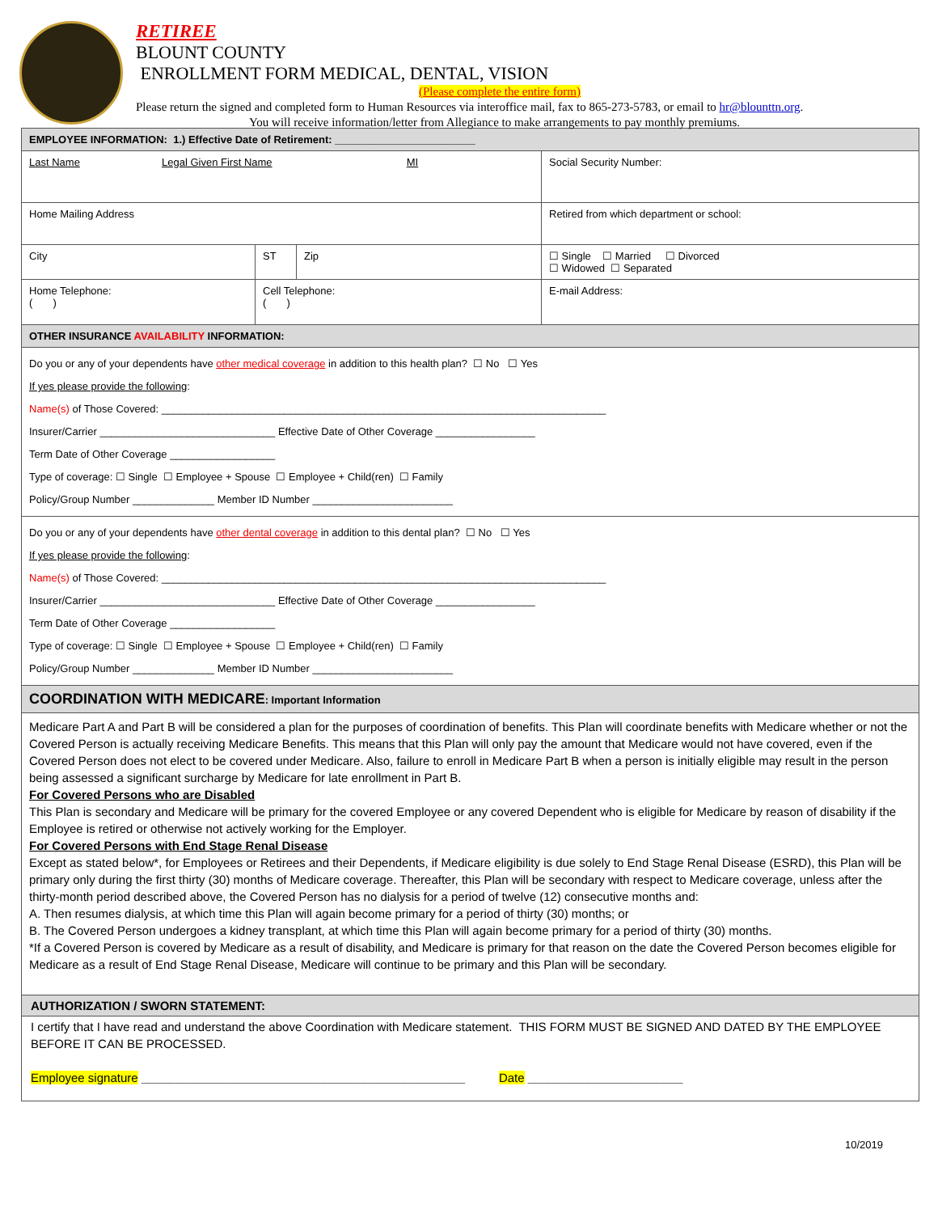RETIREE
BLOUNT COUNTY
ENROLLMENT FORM MEDICAL, DENTAL, VISION
(Please complete the entire form)
Please return the signed and completed form to Human Resources via interoffice mail, fax to 865-273-5783, or email to hr@blounttn.org.
You will receive information/letter from Allegiance to make arrangements to pay monthly premiums.
| EMPLOYEE INFORMATION: 1.) Effective Date of Retirement: ________________________ | | | | |
| Last Name Legal Given First Name MI | | | | Social Security Number: |
| Home Mailing Address | | | | Retired from which department or school: |
| City | | ST | Zip | ☐ Single ☐ Married ☐ Divorced ☐ Widowed ☐ Separated |
| Home Telephone: ( ) | Cell Telephone: ( ) | | | E-mail Address: |
| OTHER INSURANCE AVAILABILITY INFORMATION: | | | | |
| Do you or any of your dependents have other medical coverage in addition to this health plan? ☐ No ☐ Yes If yes please provide the following : Name(s) of Those Covered: ____________________________________________________________________________ Insurer/Carrier ______________________________ Effective Date of Other Coverage _________________ Term Date of Other Coverage __________________ Type of coverage: ☐ Single ☐ Employee + Spouse ☐ Employee + Child(ren) ☐ Family Policy/Group Number ______________ Member ID Number ________________________ | | | | |
| Do you or any of your dependents have other dental coverage in addition to this dental plan? ☐ No ☐ Yes If yes please provide the following : Name(s) of Those Covered: ____________________________________________________________________________ Insurer/Carrier ______________________________ Effective Date of Other Coverage _________________ Term Date of Other Coverage __________________ Type of coverage: ☐ Single ☐ Employee + Spouse ☐ Employee + Child(ren) ☐ Family Policy/Group Number ______________ Member ID Number ________________________ | | | | |
| COORDINATION WITH MEDICARE : Important Information | | | | |
| Medicare Part A and Part B will be considered a plan for the purposes of coordination of benefits. This Plan will coordinate benefits with Medicare whether or not the Covered Person is actually receiving Medicare Benefits. This means that this Plan will only pay the amount that Medicare would not have covered, even if the Covered Person does not elect to be covered under Medicare. Also, failure to enroll in Medicare Part B when a person is initially eligible may result in the person being assessed a significant surcharge by Medicare for late enrollment in Part B. For Covered Persons who are Disabled This Plan is secondary and Medicare will be primary for the covered Employee or any covered Dependent who is eligible for Medicare by reason of disability if the Employee is retired or otherwise not actively working for the Employer. For Covered Persons with End Stage Renal Disease Except as stated below*, for Employees or Retirees and their Dependents, if Medicare eligibility is due solely to End Stage Renal Disease (ESRD), this Plan will be primary only during the first thirty (30) months of Medicare coverage. Thereafter, this Plan will be secondary with respect to Medicare coverage, unless after the thirty-month period described above, the Covered Person has no dialysis for a period of twelve (12) consecutive months and: A. Then resumes dialysis, at which time this Plan will again become primary for a period of thirty (30) months; or B. The Covered Person undergoes a kidney transplant, at which time this Plan will again become primary for a period of thirty (30) months. *If a Covered Person is covered by Medicare as a result of disability, and Medicare is primary for that reason on the date the Covered Person becomes eligible for Medicare as a result of End Stage Renal Disease, Medicare will continue to be primary and this Plan will be secondary. | | | | |
| AUTHORIZATION / SWORN STATEMENT: | | | | |
| I certify that I have read and understand the above Coordination with Medicare statement. THIS FORM MUST BE SIGNED AND DATED BY THE EMPLOYEE BEFORE IT CAN BE PROCESSED. Employee signature ________________________________________________ Date _______________________ | | | | |
10/2019